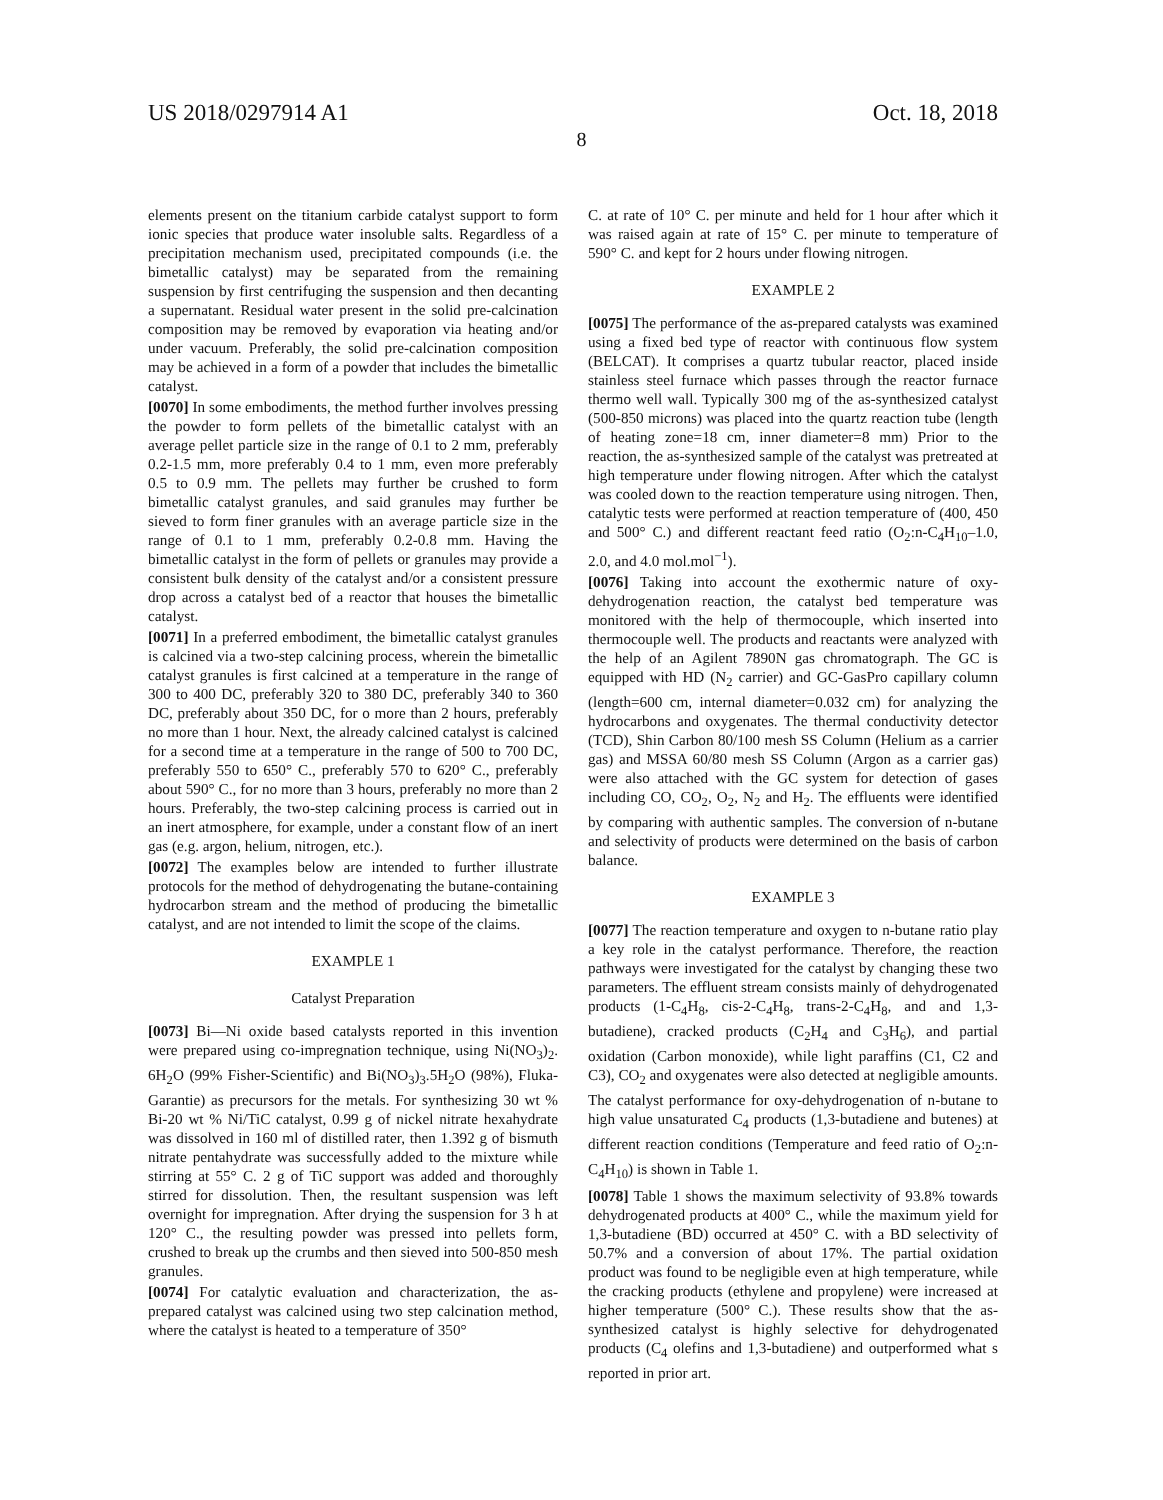US 2018/0297914 A1 Oct. 18, 2018
8
elements present on the titanium carbide catalyst support to form ionic species that produce water insoluble salts. Regardless of a precipitation mechanism used, precipitated compounds (i.e. the bimetallic catalyst) may be separated from the remaining suspension by first centrifuging the suspension and then decanting a supernatant. Residual water present in the solid pre-calcination composition may be removed by evaporation via heating and/or under vacuum. Preferably, the solid pre-calcination composition may be achieved in a form of a powder that includes the bimetallic catalyst.
[0070] In some embodiments, the method further involves pressing the powder to form pellets of the bimetallic catalyst with an average pellet particle size in the range of 0.1 to 2 mm, preferably 0.2-1.5 mm, more preferably 0.4 to 1 mm, even more preferably 0.5 to 0.9 mm. The pellets may further be crushed to form bimetallic catalyst granules, and said granules may further be sieved to form finer granules with an average particle size in the range of 0.1 to 1 mm, preferably 0.2-0.8 mm. Having the bimetallic catalyst in the form of pellets or granules may provide a consistent bulk density of the catalyst and/or a consistent pressure drop across a catalyst bed of a reactor that houses the bimetallic catalyst.
[0071] In a preferred embodiment, the bimetallic catalyst granules is calcined via a two-step calcining process, wherein the bimetallic catalyst granules is first calcined at a temperature in the range of 300 to 400 DC, preferably 320 to 380 DC, preferably 340 to 360 DC, preferably about 350 DC, for o more than 2 hours, preferably no more than 1 hour. Next, the already calcined catalyst is calcined for a second time at a temperature in the range of 500 to 700 DC, preferably 550 to 650° C., preferably 570 to 620° C., preferably about 590° C., for no more than 3 hours, preferably no more than 2 hours. Preferably, the two-step calcining process is carried out in an inert atmosphere, for example, under a constant flow of an inert gas (e.g. argon, helium, nitrogen, etc.).
[0072] The examples below are intended to further illustrate protocols for the method of dehydrogenating the butane-containing hydrocarbon stream and the method of producing the bimetallic catalyst, and are not intended to limit the scope of the claims.
EXAMPLE 1
Catalyst Preparation
[0073] Bi—Ni oxide based catalysts reported in this invention were prepared using co-impregnation technique, using Ni(NO<sub>3</sub>)<sub>2</sub>. 6H<sub>2</sub>O (99% Fisher-Scientific) and Bi(NO<sub>3</sub>)<sub>3</sub>.5H<sub>2</sub>O (98%), Fluka-Garantie) as precursors for the metals. For synthesizing 30 wt % Bi-20 wt % Ni/TiC catalyst, 0.99 g of nickel nitrate hexahydrate was dissolved in 160 ml of distilled rater, then 1.392 g of bismuth nitrate pentahydrate was successfully added to the mixture while stirring at 55° C. 2 g of TiC support was added and thoroughly stirred for dissolution. Then, the resultant suspension was left overnight for impregnation. After drying the suspension for 3 h at 120° C., the resulting powder was pressed into pellets form, crushed to break up the crumbs and then sieved into 500-850 mesh granules.
[0074] For catalytic evaluation and characterization, the as-prepared catalyst was calcined using two step calcination method, where the catalyst is heated to a temperature of 350°
C. at rate of 10° C. per minute and held for 1 hour after which it was raised again at rate of 15° C. per minute to temperature of 590° C. and kept for 2 hours under flowing nitrogen.
EXAMPLE 2
[0075] The performance of the as-prepared catalysts was examined using a fixed bed type of reactor with continuous flow system (BELCAT). It comprises a quartz tubular reactor, placed inside stainless steel furnace which passes through the reactor furnace thermo well wall. Typically 300 mg of the as-synthesized catalyst (500-850 microns) was placed into the quartz reaction tube (length of heating zone=18 cm, inner diameter=8 mm) Prior to the reaction, the as-synthesized sample of the catalyst was pretreated at high temperature under flowing nitrogen. After which the catalyst was cooled down to the reaction temperature using nitrogen. Then, catalytic tests were performed at reaction temperature of (400, 450 and 500° C.) and different reactant feed ratio (O<sub>2</sub>:n-C<sub>4</sub>H<sub>10</sub>–1.0, 2.0, and 4.0 mol.mol<sup>−1</sup>).
[0076] Taking into account the exothermic nature of oxy-dehydrogenation reaction, the catalyst bed temperature was monitored with the help of thermocouple, which inserted into thermocouple well. The products and reactants were analyzed with the help of an Agilent 7890N gas chromatograph. The GC is equipped with HD (N<sub>2</sub> carrier) and GC-GasPro capillary column (length=600 cm, internal diameter=0.032 cm) for analyzing the hydrocarbons and oxygenates. The thermal conductivity detector (TCD), Shin Carbon 80/100 mesh SS Column (Helium as a carrier gas) and MSSA 60/80 mesh SS Column (Argon as a carrier gas) were also attached with the GC system for detection of gases including CO, CO<sub>2</sub>, O<sub>2</sub>, N<sub>2</sub> and H<sub>2</sub>. The effluents were identified by comparing with authentic samples. The conversion of n-butane and selectivity of products were determined on the basis of carbon balance.
EXAMPLE 3
[0077] The reaction temperature and oxygen to n-butane ratio play a key role in the catalyst performance. Therefore, the reaction pathways were investigated for the catalyst by changing these two parameters. The effluent stream consists mainly of dehydrogenated products (1-C<sub>4</sub>H<sub>8</sub>, cis-2-C<sub>4</sub>H<sub>8</sub>, trans-2-C<sub>4</sub>H<sub>8</sub>, and and 1,3-butadiene), cracked products (C<sub>2</sub>H<sub>4</sub> and C<sub>3</sub>H<sub>6</sub>), and partial oxidation (Carbon monoxide), while light paraffins (C1, C2 and C3), CO<sub>2</sub> and oxygenates were also detected at negligible amounts. The catalyst performance for oxy-dehydrogenation of n-butane to high value unsaturated C<sub>4</sub> products (1,3-butadiene and butenes) at different reaction conditions (Temperature and feed ratio of O<sub>2</sub>:n-C<sub>4</sub>H<sub>10</sub>) is shown in Table 1.
[0078] Table 1 shows the maximum selectivity of 93.8% towards dehydrogenated products at 400° C., while the maximum yield for 1,3-butadiene (BD) occurred at 450° C. with a BD selectivity of 50.7% and a conversion of about 17%. The partial oxidation product was found to be negligible even at high temperature, while the cracking products (ethylene and propylene) were increased at higher temperature (500° C.). These results show that the as-synthesized catalyst is highly selective for dehydrogenated products (C<sub>4</sub> olefins and 1,3-butadiene) and outperformed what s reported in prior art.